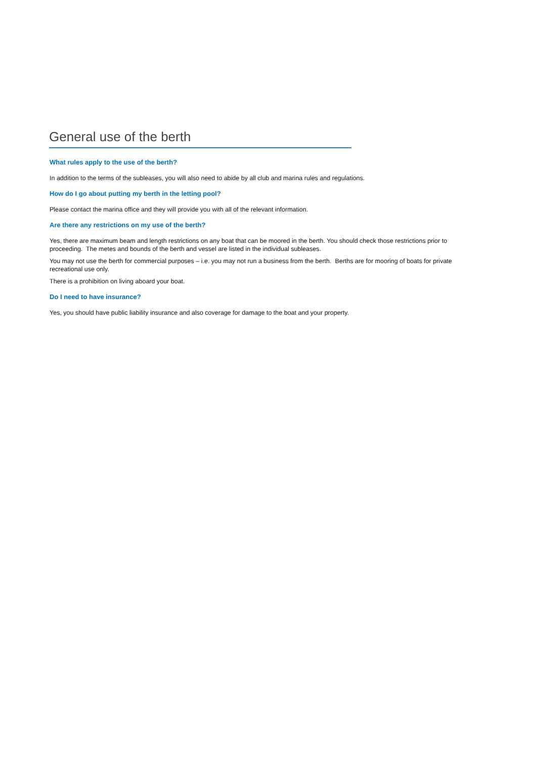General use of the berth
What rules apply to the use of the berth?
In addition to the terms of the subleases, you will also need to abide by all club and marina rules and regulations.
How do I go about putting my berth in the letting pool?
Please contact the marina office and they will provide you with all of the relevant information.
Are there any restrictions on my use of the berth?
Yes, there are maximum beam and length restrictions on any boat that can be moored in the berth. You should check those restrictions prior to proceeding. The metes and bounds of the berth and vessel are listed in the individual subleases.
You may not use the berth for commercial purposes – i.e. you may not run a business from the berth. Berths are for mooring of boats for private recreational use only.
There is a prohibition on living aboard your boat.
Do I need to have insurance?
Yes, you should have public liability insurance and also coverage for damage to the boat and your property.